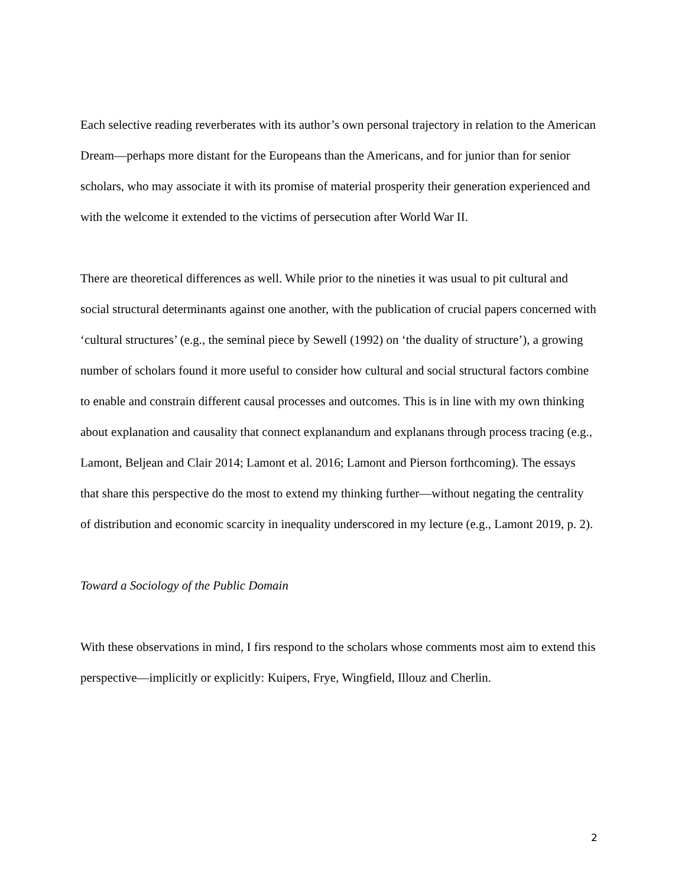Each selective reading reverberates with its author’s own personal trajectory in relation to the American Dream—perhaps more distant for the Europeans than the Americans, and for junior than for senior scholars, who may associate it with its promise of material prosperity their generation experienced and with the welcome it extended to the victims of persecution after World War II.
There are theoretical differences as well. While prior to the nineties it was usual to pit cultural and social structural determinants against one another, with the publication of crucial papers concerned with ‘cultural structures’ (e.g., the seminal piece by Sewell (1992) on ‘the duality of structure’), a growing number of scholars found it more useful to consider how cultural and social structural factors combine to enable and constrain different causal processes and outcomes. This is in line with my own thinking about explanation and causality that connect explanandum and explanans through process tracing (e.g., Lamont, Beljean and Clair 2014; Lamont et al. 2016; Lamont and Pierson forthcoming). The essays that share this perspective do the most to extend my thinking further—without negating the centrality of distribution and economic scarcity in inequality underscored in my lecture (e.g., Lamont 2019, p. 2).
Toward a Sociology of the Public Domain
With these observations in mind, I firs respond to the scholars whose comments most aim to extend this perspective—implicitly or explicitly: Kuipers, Frye, Wingfield, Illouz and Cherlin.
2